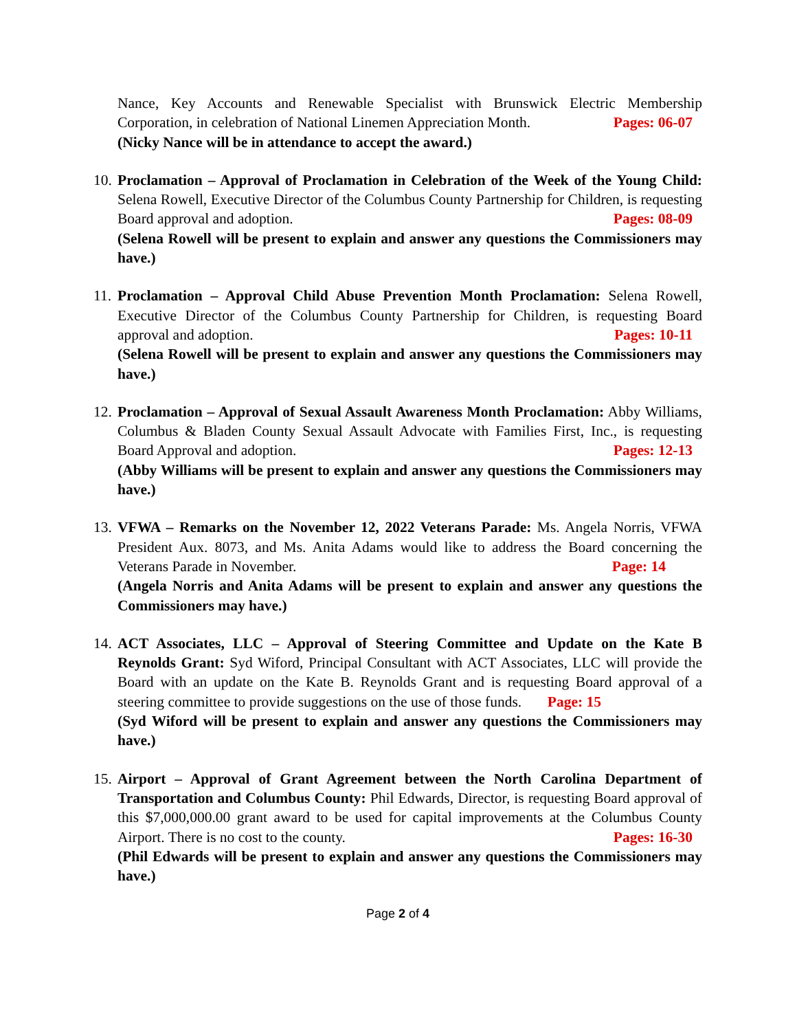Nance, Key Accounts and Renewable Specialist with Brunswick Electric Membership Corporation, in celebration of National Linemen Appreciation Month. Pages: 06-07
(Nicky Nance will be in attendance to accept the award.)
10.
Proclamation – Approval of Proclamation in Celebration of the Week of the Young Child: Selena Rowell, Executive Director of the Columbus County Partnership for Children, is requesting Board approval and adoption. Pages: 08-09
(Selena Rowell will be present to explain and answer any questions the Commissioners may have.)
11.
Proclamation – Approval Child Abuse Prevention Month Proclamation: Selena Rowell, Executive Director of the Columbus County Partnership for Children, is requesting Board approval and adoption. Pages: 10-11
(Selena Rowell will be present to explain and answer any questions the Commissioners may have.)
12.
Proclamation – Approval of Sexual Assault Awareness Month Proclamation: Abby Williams, Columbus & Bladen County Sexual Assault Advocate with Families First, Inc., is requesting Board Approval and adoption. Pages: 12-13
(Abby Williams will be present to explain and answer any questions the Commissioners may have.)
13.
VFWA – Remarks on the November 12, 2022 Veterans Parade: Ms. Angela Norris, VFWA President Aux. 8073, and Ms. Anita Adams would like to address the Board concerning the Veterans Parade in November. Page: 14
(Angela Norris and Anita Adams will be present to explain and answer any questions the Commissioners may have.)
14.
ACT Associates, LLC – Approval of Steering Committee and Update on the Kate B Reynolds Grant: Syd Wiford, Principal Consultant with ACT Associates, LLC will provide the Board with an update on the Kate B. Reynolds Grant and is requesting Board approval of a steering committee to provide suggestions on the use of those funds. Page: 15
(Syd Wiford will be present to explain and answer any questions the Commissioners may have.)
15.
Airport – Approval of Grant Agreement between the North Carolina Department of Transportation and Columbus County: Phil Edwards, Director, is requesting Board approval of this $7,000,000.00 grant award to be used for capital improvements at the Columbus County Airport. There is no cost to the county. Pages: 16-30
(Phil Edwards will be present to explain and answer any questions the Commissioners may have.)
Page 2 of 4